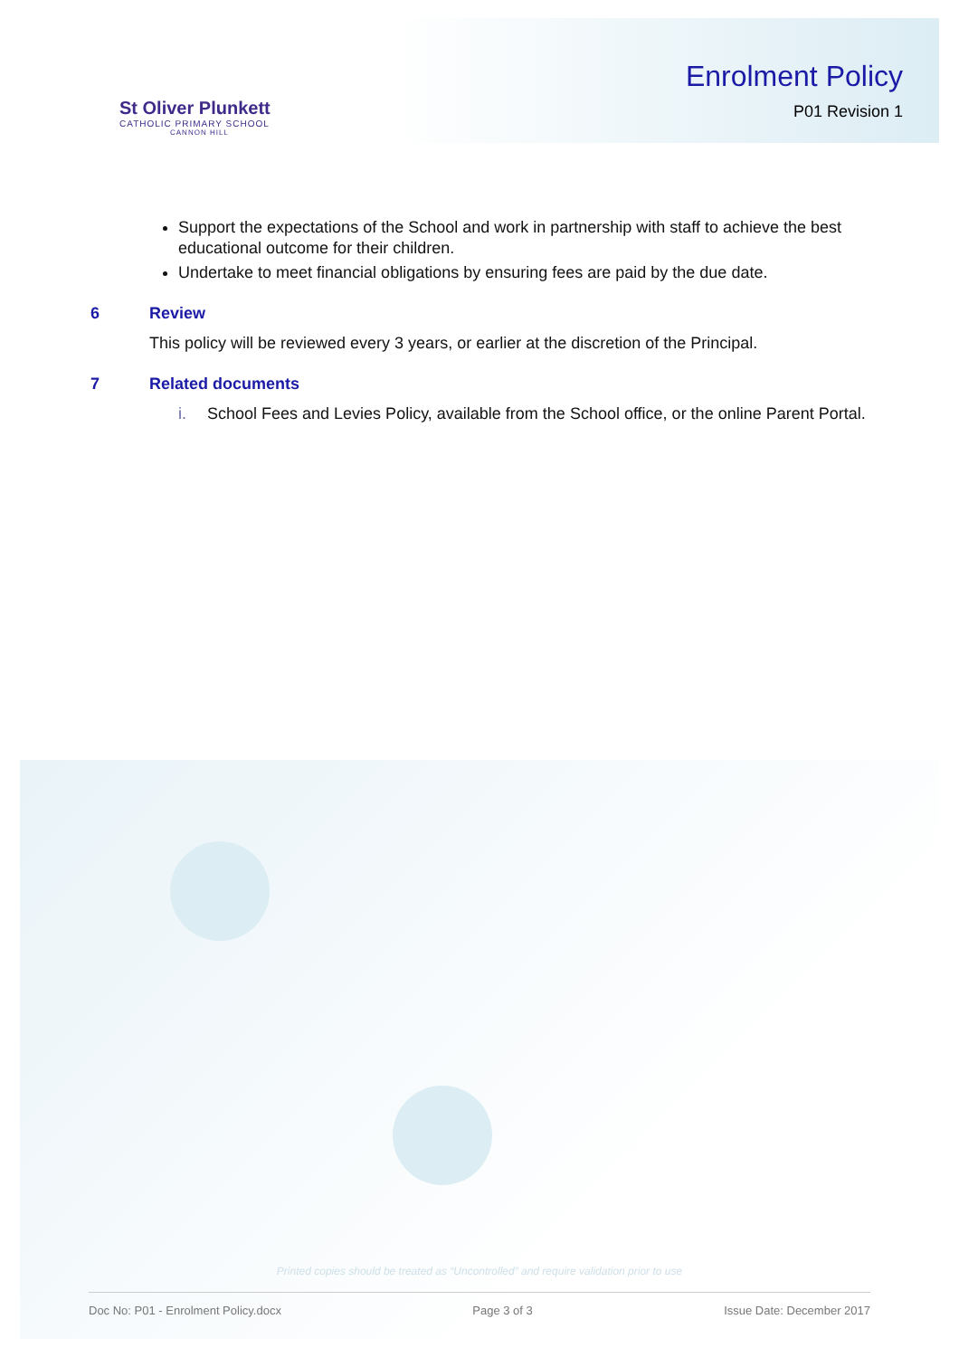St Oliver Plunkett
CATHOLIC PRIMARY SCHOOL
CANNON HILL
Enrolment Policy
P01 Revision 1
Support the expectations of the School and work in partnership with staff to achieve the best educational outcome for their children.
Undertake to meet financial obligations by ensuring fees are paid by the due date.
6 Review
This policy will be reviewed every 3 years, or earlier at the discretion of the Principal.
7 Related documents
i. School Fees and Levies Policy, available from the School office, or the online Parent Portal.
Printed copies should be treated as “Uncontrolled” and require validation prior to use
Doc No: P01 - Enrolment Policy.docx Page 3 of 3 Issue Date: December 2017